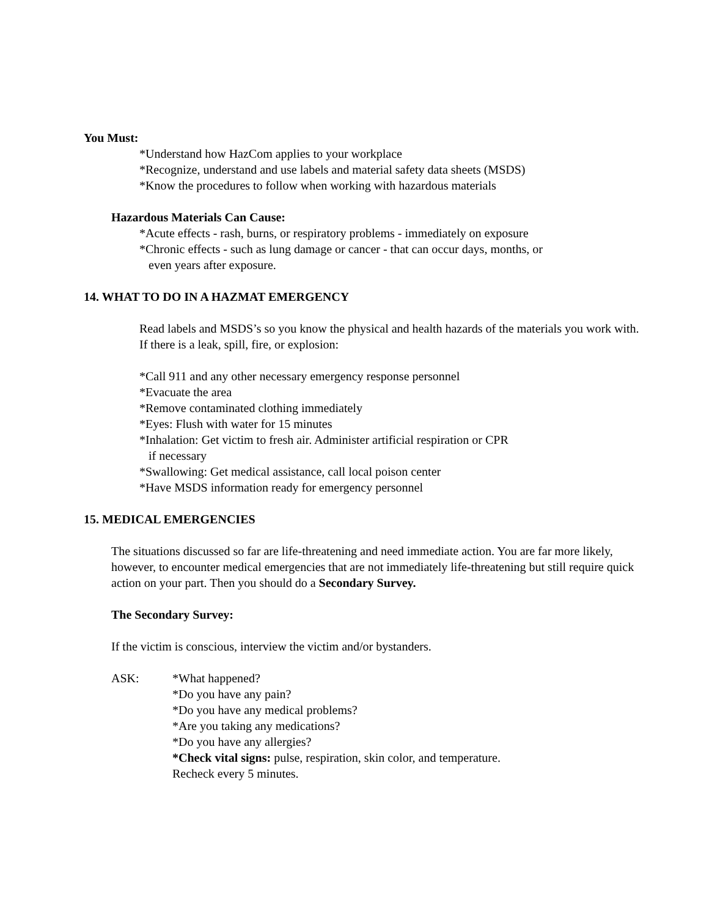You Must:
*Understand how HazCom applies to your workplace
*Recognize, understand and use labels and material safety data sheets (MSDS)
*Know the procedures to follow when working with hazardous materials
Hazardous Materials Can Cause:
*Acute effects - rash, burns, or respiratory problems - immediately on exposure
*Chronic effects - such as lung damage or cancer - that can occur days, months, or
even years after exposure.
14. WHAT TO DO IN A HAZMAT EMERGENCY
Read labels and MSDS’s so you know the physical and health hazards of the materials you work with. If there is a leak, spill, fire, or explosion:
*Call 911 and any other necessary emergency response personnel
*Evacuate the area
*Remove contaminated clothing immediately
*Eyes: Flush with water for 15 minutes
*Inhalation: Get victim to fresh air. Administer artificial respiration or CPR
if necessary
*Swallowing: Get medical assistance, call local poison center
*Have MSDS information ready for emergency personnel
15. MEDICAL EMERGENCIES
The situations discussed so far are life-threatening and need immediate action. You are far more likely, however, to encounter medical emergencies that are not immediately life-threatening but still require quick action on your part. Then you should do a Secondary Survey.
The Secondary Survey:
If the victim is conscious, interview the victim and/or bystanders.
ASK: *What happened?
*Do you have any pain?
*Do you have any medical problems?
*Are you taking any medications?
*Do you have any allergies?
*Check vital signs: pulse, respiration, skin color, and temperature.
Recheck every 5 minutes.